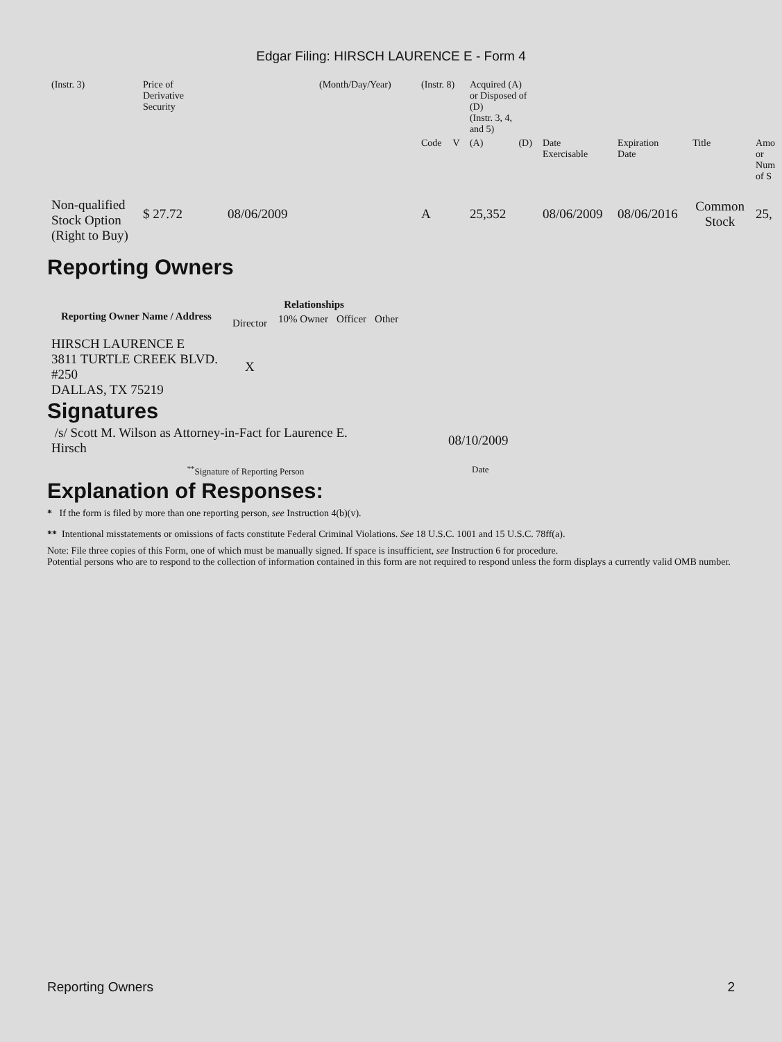Edgar Filing: HIRSCH LAURENCE E - Form 4
| (Instr. 3) | Price of Derivative Security | | (Month/Day/Year) | (Instr. 8) | | Acquired (A) or Disposed of (D) (Instr. 3, 4, and 5) | | | | | |
| | | | | Code | V | (A) | (D) | Date Exercisable | Expiration Date | Title | Amo or Num of S |
| Non-qualified Stock Option (Right to Buy) | $ 27.72 | 08/06/2009 | | A | | 25,352 | | 08/06/2009 | 08/06/2016 | Common Stock | 25, |
Reporting Owners
| Reporting Owner Name / Address | Relationships | | | |
| --- | --- | --- | --- | --- |
| | Director | 10% Owner | Officer | Other |
| HIRSCH LAURENCE E 3811 TURTLE CREEK BLVD. #250 DALLAS, TX 75219 | X | | | |
Signatures
| /s/ Scott M. Wilson as Attorney-in-Fact for Laurence E. Hirsch | 08/10/2009 |
| <sup>**</sup> Signature of Reporting Person | Date |
Explanation of Responses:
* If the form is filed by more than one reporting person, see Instruction 4(b)(v).
** Intentional misstatements or omissions of facts constitute Federal Criminal Violations. See 18 U.S.C. 1001 and 15 U.S.C. 78ff(a).
Note: File three copies of this Form, one of which must be manually signed. If space is insufficient, see Instruction 6 for procedure.
Potential persons who are to respond to the collection of information contained in this form are not required to respond unless the form displays a currently valid OMB number.
Reporting Owners 2